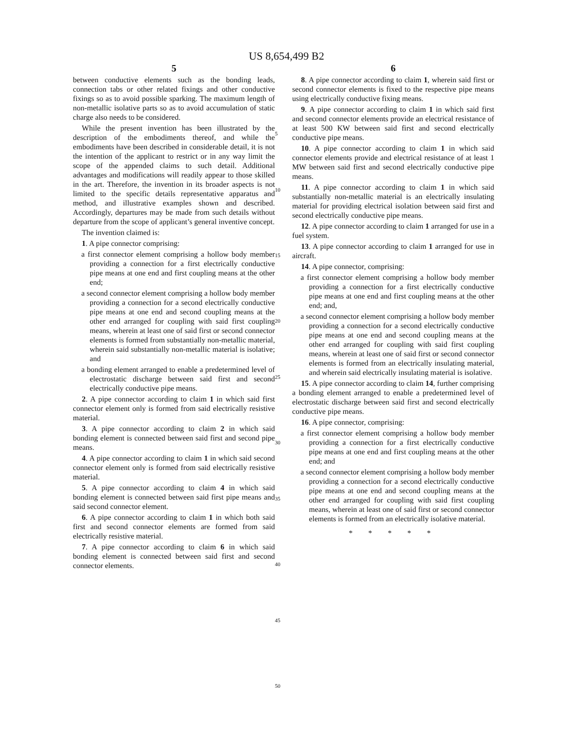US 8,654,499 B2
5
between conductive elements such as the bonding leads, connection tabs or other related fixings and other conductive fixings so as to avoid possible sparking. The maximum length of non-metallic isolative parts so as to avoid accumulation of static charge also needs to be considered.
While the present invention has been illustrated by the description of the embodiments thereof, and while the embodiments have been described in considerable detail, it is not the intention of the applicant to restrict or in any way limit the scope of the appended claims to such detail. Additional advantages and modifications will readily appear to those skilled in the art. Therefore, the invention in its broader aspects is not limited to the specific details representative apparatus and method, and illustrative examples shown and described. Accordingly, departures may be made from such details without departure from the scope of applicant’s general inventive concept.
The invention claimed is:
1. A pipe connector comprising:
a first connector element comprising a hollow body member providing a connection for a first electrically conductive pipe means at one end and first coupling means at the other end;
a second connector element comprising a hollow body member providing a connection for a second electrically conductive pipe means at one end and second coupling means at the other end arranged for coupling with said first coupling means, wherein at least one of said first or second connector elements is formed from substantially non-metallic material, wherein said substantially non-metallic material is isolative; and
a bonding element arranged to enable a predetermined level of electrostatic discharge between said first and second electrically conductive pipe means.
2. A pipe connector according to claim 1 in which said first connector element only is formed from said electrically resistive material.
3. A pipe connector according to claim 2 in which said bonding element is connected between said first and second pipe means.
4. A pipe connector according to claim 1 in which said second connector element only is formed from said electrically resistive material.
5. A pipe connector according to claim 4 in which said bonding element is connected between said first pipe means and said second connector element.
6. A pipe connector according to claim 1 in which both said first and second connector elements are formed from said electrically resistive material.
7. A pipe connector according to claim 6 in which said bonding element is connected between said first and second connector elements.
5
10
15
20
25
30
35
40
45
50
6
8. A pipe connector according to claim 1, wherein said first or second connector elements is fixed to the respective pipe means using electrically conductive fixing means.
9. A pipe connector according to claim 1 in which said first and second connector elements provide an electrical resistance of at least 500 KW between said first and second electrically conductive pipe means.
10. A pipe connector according to claim 1 in which said connector elements provide and electrical resistance of at least 1 MW between said first and second electrically conductive pipe means.
11. A pipe connector according to claim 1 in which said substantially non-metallic material is an electrically insulating material for providing electrical isolation between said first and second electrically conductive pipe means.
12. A pipe connector according to claim 1 arranged for use in a fuel system.
13. A pipe connector according to claim 1 arranged for use in aircraft.
14. A pipe connector, comprising:
a first connector element comprising a hollow body member providing a connection for a first electrically conductive pipe means at one end and first coupling means at the other end; and,
a second connector element comprising a hollow body member providing a connection for a second electrically conductive pipe means at one end and second coupling means at the other end arranged for coupling with said first coupling means, wherein at least one of said first or second connector elements is formed from an electrically insulating material, and wherein said electrically insulating material is isolative.
15. A pipe connector according to claim 14, further comprising a bonding element arranged to enable a predetermined level of electrostatic discharge between said first and second electrically conductive pipe means.
16. A pipe connector, comprising:
a first connector element comprising a hollow body member providing a connection for a first electrically conductive pipe means at one end and first coupling means at the other end; and
a second connector element comprising a hollow body member providing a connection for a second electrically conductive pipe means at one end and second coupling means at the other end arranged for coupling with said first coupling means, wherein at least one of said first or second connector elements is formed from an electrically isolative material.
* * * * *